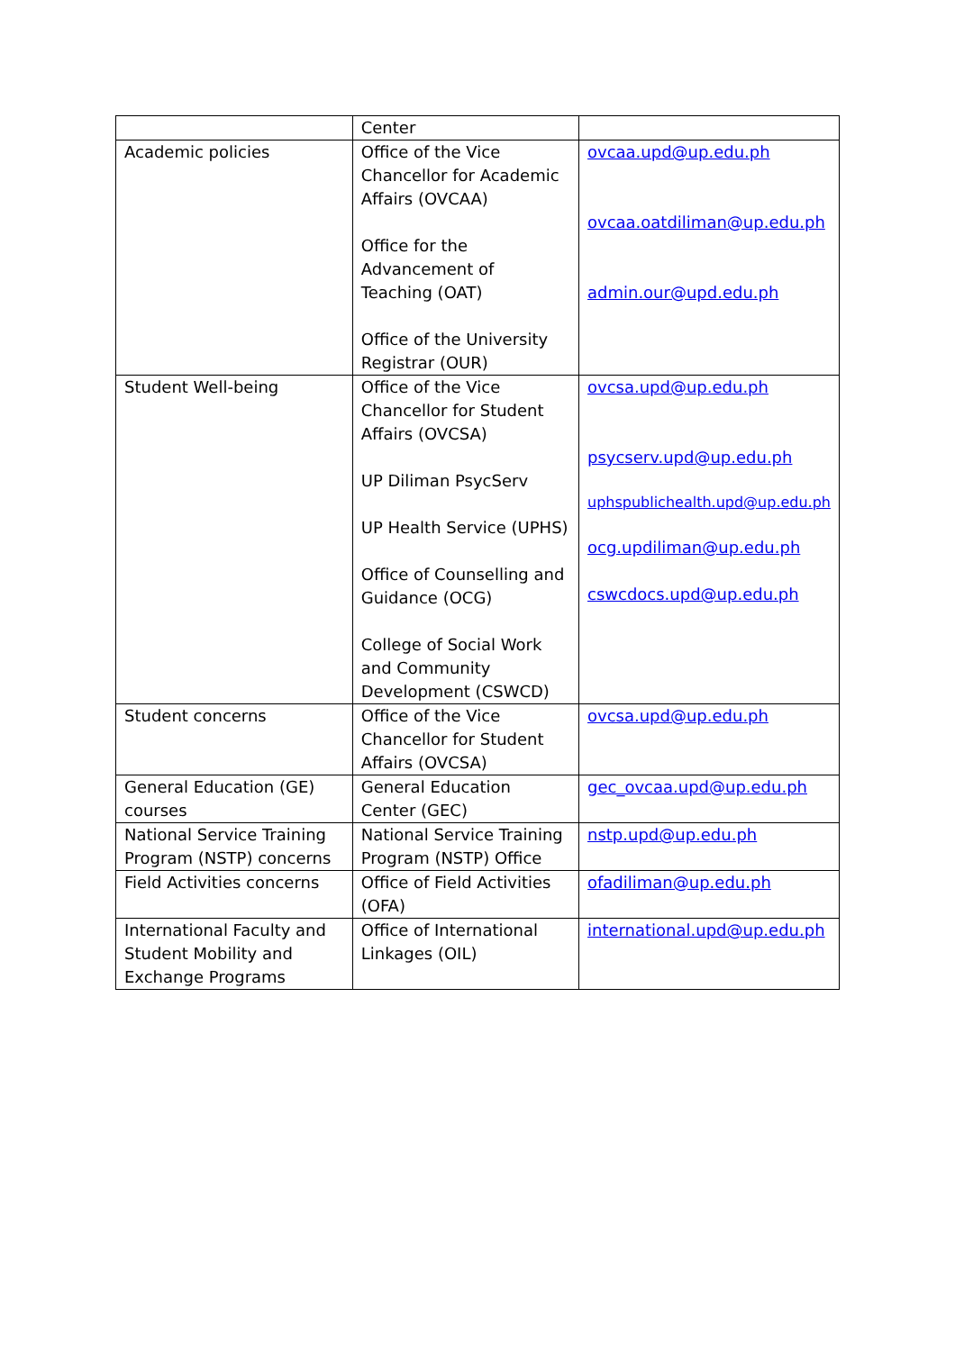| | Center | |
| Academic policies | Office of the Vice Chancellor for Academic Affairs (OVCAA) Office for the Advancement of Teaching (OAT) Office of the University Registrar (OUR) | ovcaa.upd@up.edu.ph ovcaa.oatdiliman@up.edu.ph admin.our@upd.edu.ph |
| Student Well-being | Office of the Vice Chancellor for Student Affairs (OVCSA) UP Diliman PsycServ UP Health Service (UPHS) Office of Counselling and Guidance (OCG) College of Social Work and Community Development (CSWCD) | ovcsa.upd@up.edu.ph psycserv.upd@up.edu.ph uphspublichealth.upd@up.edu.ph ocg.updiliman@up.edu.ph cswcdocs.upd@up.edu.ph |
| Student concerns | Office of the Vice Chancellor for Student Affairs (OVCSA) | ovcsa.upd@up.edu.ph |
| General Education (GE) courses | General Education Center (GEC) | gec_ovcaa.upd@up.edu.ph |
| National Service Training Program (NSTP) concerns | National Service Training Program (NSTP) Office | nstp.upd@up.edu.ph |
| Field Activities concerns | Office of Field Activities (OFA) | ofadiliman@up.edu.ph |
| International Faculty and Student Mobility and Exchange Programs | Office of International Linkages (OIL) | international.upd@up.edu.ph |